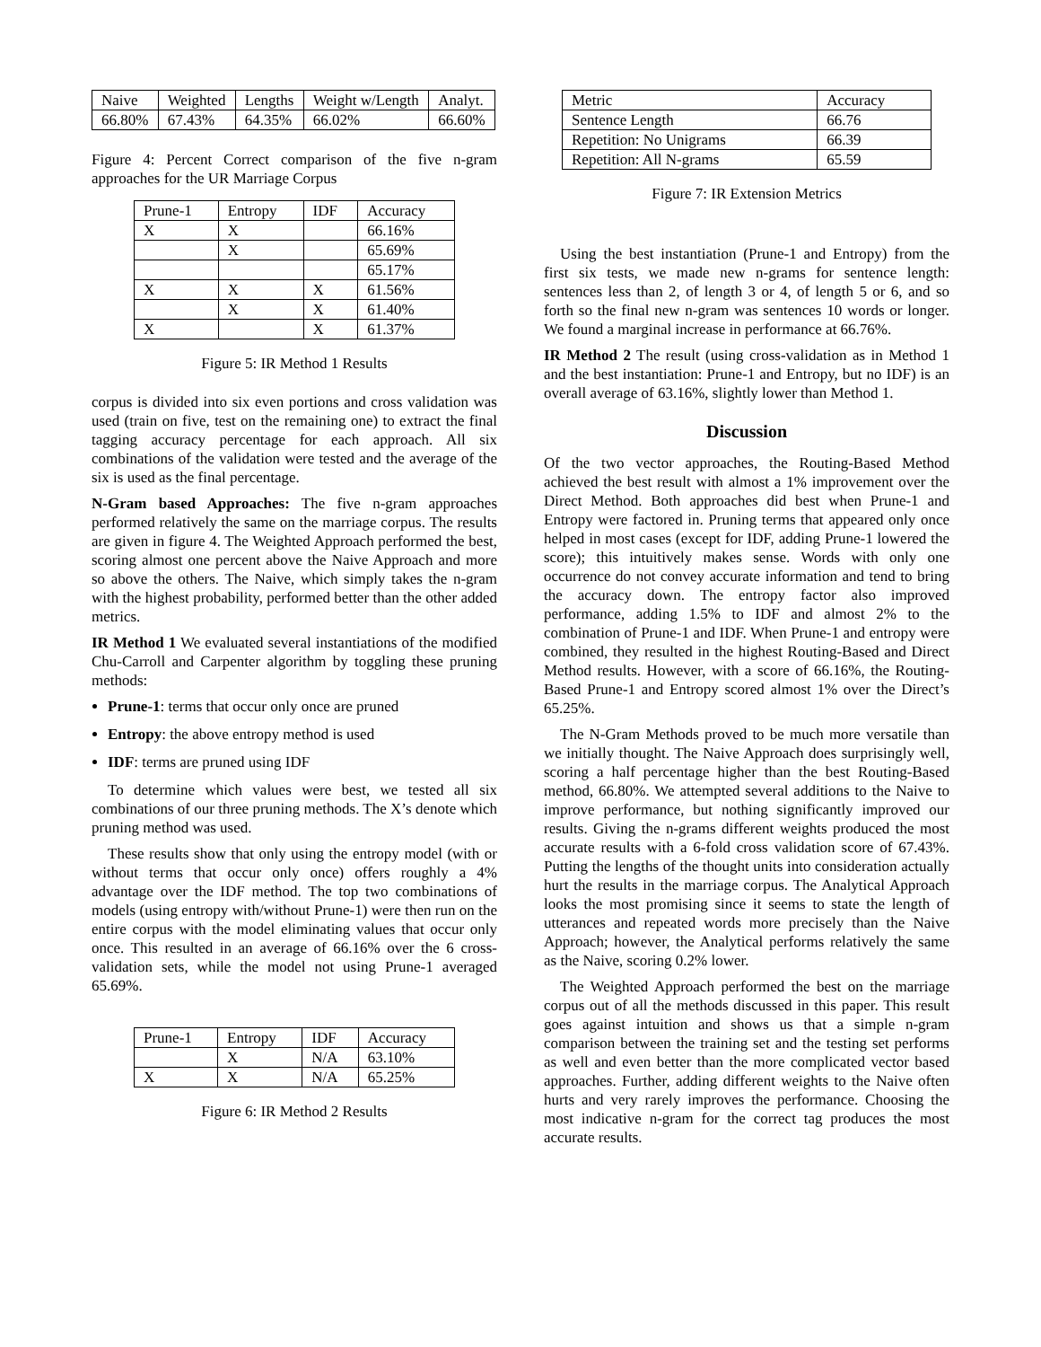| Naive | Weighted | Lengths | Weight w/Length | Analyt. |
| --- | --- | --- | --- | --- |
| 66.80% | 67.43% | 64.35% | 66.02% | 66.60% |
Figure 4: Percent Correct comparison of the five n-gram approaches for the UR Marriage Corpus
| Prune-1 | Entropy | IDF | Accuracy |
| --- | --- | --- | --- |
| X | X | | 66.16% |
| | X | | 65.69% |
| | | | 65.17% |
| X | X | X | 61.56% |
| | X | X | 61.40% |
| X | | X | 61.37% |
Figure 5: IR Method 1 Results
corpus is divided into six even portions and cross validation was used (train on five, test on the remaining one) to extract the final tagging accuracy percentage for each approach. All six combinations of the validation were tested and the average of the six is used as the final percentage.
N-Gram based Approaches: The five n-gram approaches performed relatively the same on the marriage corpus. The results are given in figure 4. The Weighted Approach performed the best, scoring almost one percent above the Naive Approach and more so above the others. The Naive, which simply takes the n-gram with the highest probability, performed better than the other added metrics.
IR Method 1 We evaluated several instantiations of the modified Chu-Carroll and Carpenter algorithm by toggling these pruning methods:
Prune-1: terms that occur only once are pruned
Entropy: the above entropy method is used
IDF: terms are pruned using IDF
To determine which values were best, we tested all six combinations of our three pruning methods. The X’s denote which pruning method was used.
These results show that only using the entropy model (with or without terms that occur only once) offers roughly a 4% advantage over the IDF method. The top two combinations of models (using entropy with/without Prune-1) were then run on the entire corpus with the model eliminating values that occur only once. This resulted in an average of 66.16% over the 6 cross-validation sets, while the model not using Prune-1 averaged 65.69%.
| Prune-1 | Entropy | IDF | Accuracy |
| --- | --- | --- | --- |
| | X | N/A | 63.10% |
| X | X | N/A | 65.25% |
Figure 6: IR Method 2 Results
| Metric | Accuracy |
| --- | --- |
| Sentence Length | 66.76 |
| Repetition: No Unigrams | 66.39 |
| Repetition: All N-grams | 65.59 |
Figure 7: IR Extension Metrics
Using the best instantiation (Prune-1 and Entropy) from the first six tests, we made new n-grams for sentence length: sentences less than 2, of length 3 or 4, of length 5 or 6, and so forth so the final new n-gram was sentences 10 words or longer. We found a marginal increase in performance at 66.76%.
IR Method 2 The result (using cross-validation as in Method 1 and the best instantiation: Prune-1 and Entropy, but no IDF) is an overall average of 63.16%, slightly lower than Method 1.
Discussion
Of the two vector approaches, the Routing-Based Method achieved the best result with almost a 1% improvement over the Direct Method. Both approaches did best when Prune-1 and Entropy were factored in. Pruning terms that appeared only once helped in most cases (except for IDF, adding Prune-1 lowered the score); this intuitively makes sense. Words with only one occurrence do not convey accurate information and tend to bring the accuracy down. The entropy factor also improved performance, adding 1.5% to IDF and almost 2% to the combination of Prune-1 and IDF. When Prune-1 and entropy were combined, they resulted in the highest Routing-Based and Direct Method results. However, with a score of 66.16%, the Routing-Based Prune-1 and Entropy scored almost 1% over the Direct’s 65.25%.
The N-Gram Methods proved to be much more versatile than we initially thought. The Naive Approach does surprisingly well, scoring a half percentage higher than the best Routing-Based method, 66.80%. We attempted several additions to the Naive to improve performance, but nothing significantly improved our results. Giving the n-grams different weights produced the most accurate results with a 6-fold cross validation score of 67.43%. Putting the lengths of the thought units into consideration actually hurt the results in the marriage corpus. The Analytical Approach looks the most promising since it seems to state the length of utterances and repeated words more precisely than the Naive Approach; however, the Analytical performs relatively the same as the Naive, scoring 0.2% lower.
The Weighted Approach performed the best on the marriage corpus out of all the methods discussed in this paper. This result goes against intuition and shows us that a simple n-gram comparison between the training set and the testing set performs as well and even better than the more complicated vector based approaches. Further, adding different weights to the Naive often hurts and very rarely improves the performance. Choosing the most indicative n-gram for the correct tag produces the most accurate results.